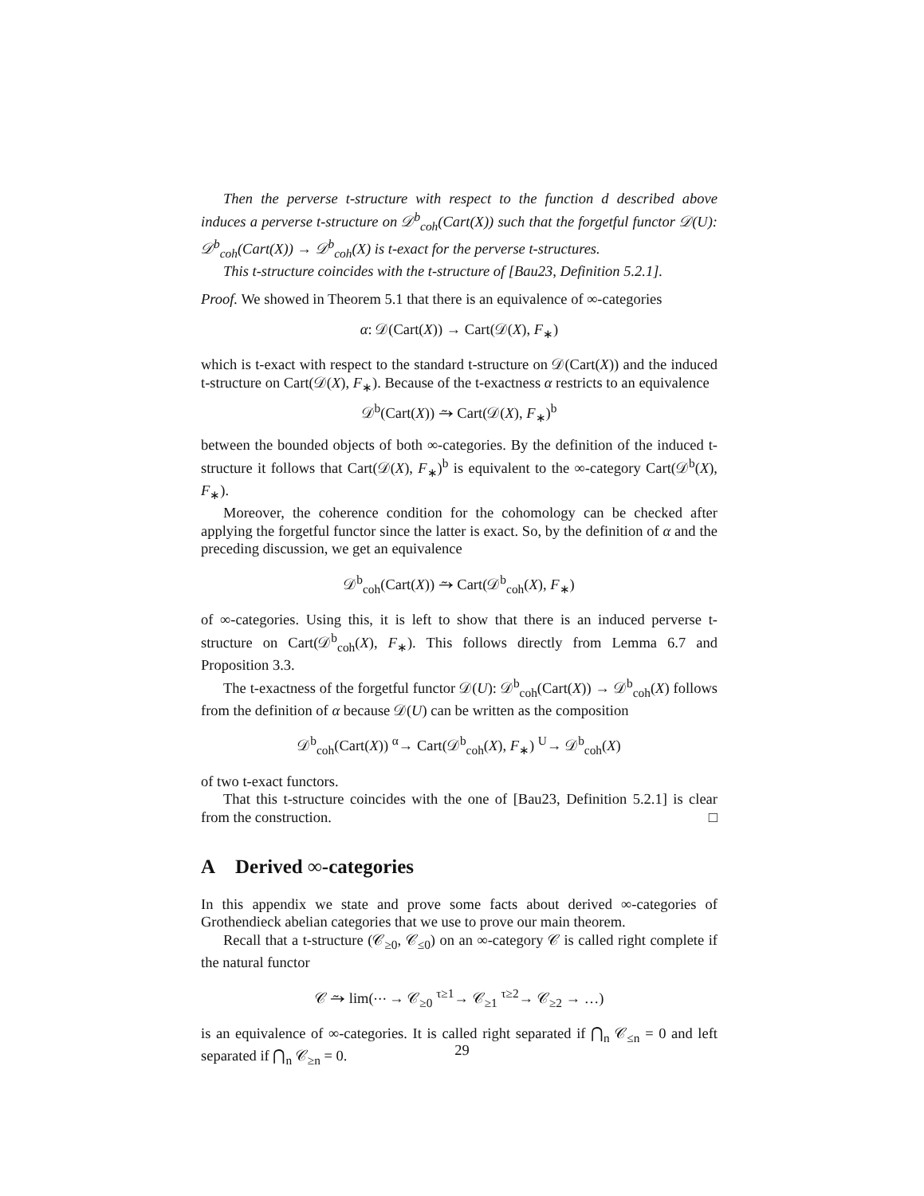Then the perverse t-structure with respect to the function d described above induces a perverse t-structure on 𝒟<sup>b</sup><sub>coh</sub>(Cart(X)) such that the forgetful functor 𝒟(U): 𝒟<sup>b</sup><sub>coh</sub>(Cart(X)) → 𝒟<sup>b</sup><sub>coh</sub>(X) is t-exact for the perverse t-structures.
This t-structure coincides with the t-structure of [Bau23, Definition 5.2.1].
Proof. We showed in Theorem 5.1 that there is an equivalence of ∞-categories
α: 𝒟(Cart(X)) → Cart(𝒟(X), F<sub>∗</sub>)
which is t-exact with respect to the standard t-structure on 𝒟(Cart(X)) and the induced t-structure on Cart(𝒟(X), F<sub>∗</sub>). Because of the t-exactness α restricts to an equivalence
𝒟<sup>b</sup>(Cart(X)) ⥲ Cart(𝒟(X), F<sub>∗</sub>)<sup>b</sup>
between the bounded objects of both ∞-categories. By the definition of the induced t-structure it follows that Cart(𝒟(X), F<sub>∗</sub>)<sup>b</sup> is equivalent to the ∞-category Cart(𝒟<sup>b</sup>(X), F<sub>∗</sub>).
Moreover, the coherence condition for the cohomology can be checked after applying the forgetful functor since the latter is exact. So, by the definition of α and the preceding discussion, we get an equivalence
𝒟<sup>b</sup><sub>coh</sub>(Cart(X)) ⥲ Cart(𝒟<sup>b</sup><sub>coh</sub>(X), F<sub>∗</sub>)
of ∞-categories. Using this, it is left to show that there is an induced perverse t-structure on Cart(𝒟<sup>b</sup><sub>coh</sub>(X), F<sub>∗</sub>). This follows directly from Lemma 6.7 and Proposition 3.3.
The t-exactness of the forgetful functor 𝒟(U): 𝒟<sup>b</sup><sub>coh</sub>(Cart(X)) → 𝒟<sup>b</sup><sub>coh</sub>(X) follows from the definition of α because 𝒟(U) can be written as the composition
𝒟<sup>b</sup><sub>coh</sub>(Cart(X)) <sup>α</sup>→ Cart(𝒟<sup>b</sup><sub>coh</sub>(X), F<sub>∗</sub>) <sup>U</sup>→ 𝒟<sup>b</sup><sub>coh</sub>(X)
of two t-exact functors.
That this t-structure coincides with the one of [Bau23, Definition 5.2.1] is clear from the construction. □
A Derived ∞-categories
In this appendix we state and prove some facts about derived ∞-categories of Grothendieck abelian categories that we use to prove our main theorem.
Recall that a t-structure (𝒞<sub>≥0</sub>, 𝒞<sub>≤0</sub>) on an ∞-category 𝒞 is called right complete if the natural functor
𝒞 ⥲ lim(⋯ → 𝒞<sub>≥0</sub> <sup>τ≥1</sup>→ 𝒞<sub>≥1</sub> <sup>τ≥2</sup>→ 𝒞<sub>≥2</sub> → …)
is an equivalence of ∞-categories. It is called right separated if ⋂<sub>n</sub> 𝒞<sub>≤n</sub> = 0 and left separated if ⋂<sub>n</sub> 𝒞<sub>≥n</sub> = 0.
29